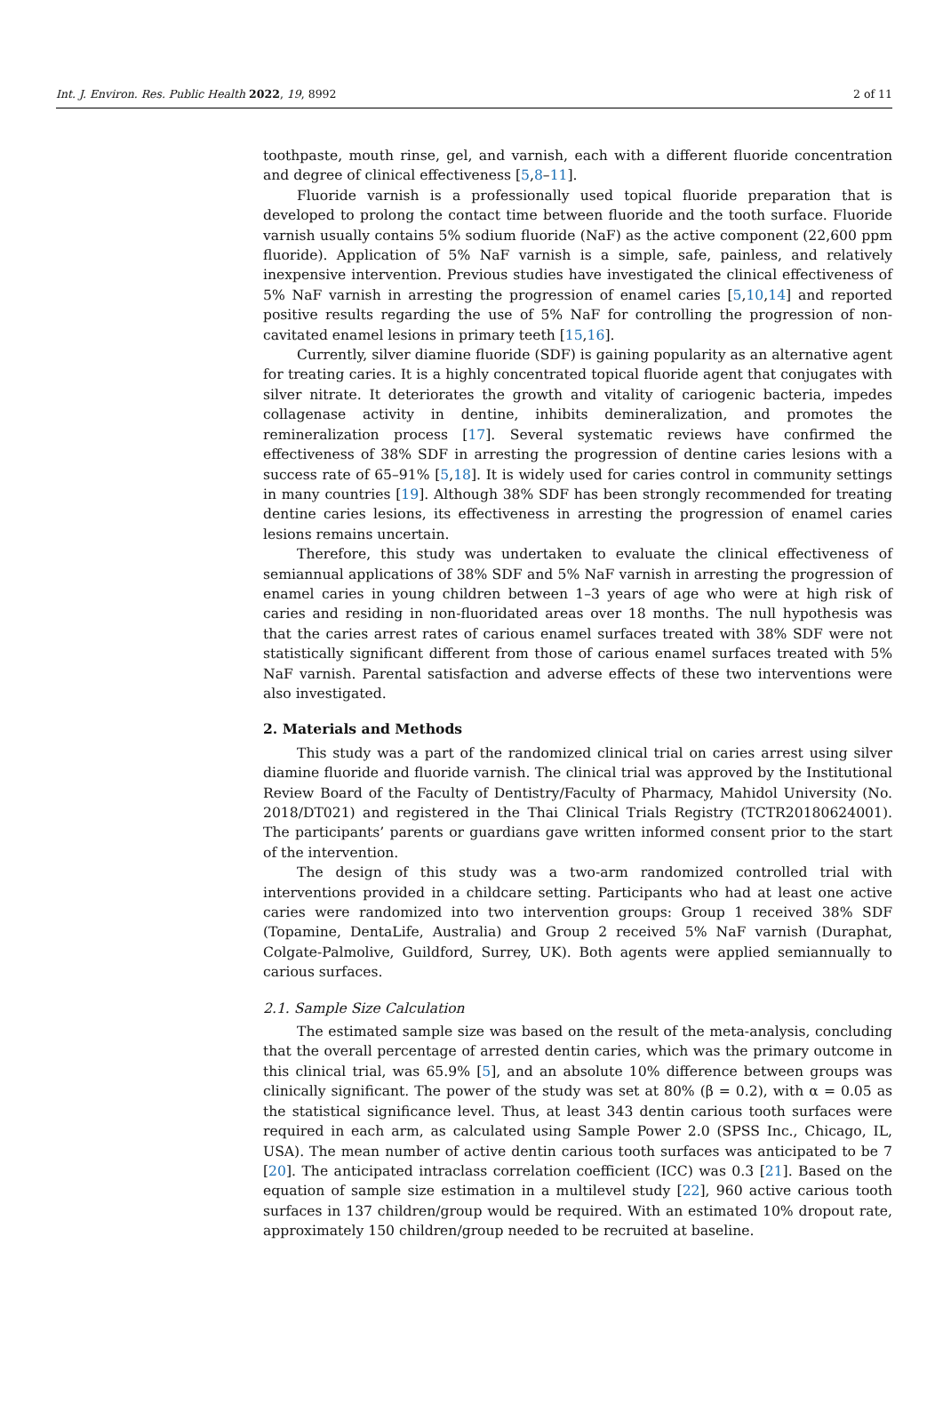Int. J. Environ. Res. Public Health 2022, 19, 8992 2 of 11
toothpaste, mouth rinse, gel, and varnish, each with a different fluoride concentration and degree of clinical effectiveness [5,8–11].
Fluoride varnish is a professionally used topical fluoride preparation that is developed to prolong the contact time between fluoride and the tooth surface. Fluoride varnish usually contains 5% sodium fluoride (NaF) as the active component (22,600 ppm fluoride). Application of 5% NaF varnish is a simple, safe, painless, and relatively inexpensive intervention. Previous studies have investigated the clinical effectiveness of 5% NaF varnish in arresting the progression of enamel caries [5,10,14] and reported positive results regarding the use of 5% NaF for controlling the progression of non-cavitated enamel lesions in primary teeth [15,16].
Currently, silver diamine fluoride (SDF) is gaining popularity as an alternative agent for treating caries. It is a highly concentrated topical fluoride agent that conjugates with silver nitrate. It deteriorates the growth and vitality of cariogenic bacteria, impedes collagenase activity in dentine, inhibits demineralization, and promotes the remineralization process [17]. Several systematic reviews have confirmed the effectiveness of 38% SDF in arresting the progression of dentine caries lesions with a success rate of 65–91% [5,18]. It is widely used for caries control in community settings in many countries [19]. Although 38% SDF has been strongly recommended for treating dentine caries lesions, its effectiveness in arresting the progression of enamel caries lesions remains uncertain.
Therefore, this study was undertaken to evaluate the clinical effectiveness of semiannual applications of 38% SDF and 5% NaF varnish in arresting the progression of enamel caries in young children between 1–3 years of age who were at high risk of caries and residing in non-fluoridated areas over 18 months. The null hypothesis was that the caries arrest rates of carious enamel surfaces treated with 38% SDF were not statistically significant different from those of carious enamel surfaces treated with 5% NaF varnish. Parental satisfaction and adverse effects of these two interventions were also investigated.
2. Materials and Methods
This study was a part of the randomized clinical trial on caries arrest using silver diamine fluoride and fluoride varnish. The clinical trial was approved by the Institutional Review Board of the Faculty of Dentistry/Faculty of Pharmacy, Mahidol University (No. 2018/DT021) and registered in the Thai Clinical Trials Registry (TCTR20180624001). The participants’ parents or guardians gave written informed consent prior to the start of the intervention.
The design of this study was a two-arm randomized controlled trial with interventions provided in a childcare setting. Participants who had at least one active caries were randomized into two intervention groups: Group 1 received 38% SDF (Topamine, DentaLife, Australia) and Group 2 received 5% NaF varnish (Duraphat, Colgate-Palmolive, Guildford, Surrey, UK). Both agents were applied semiannually to carious surfaces.
2.1. Sample Size Calculation
The estimated sample size was based on the result of the meta-analysis, concluding that the overall percentage of arrested dentin caries, which was the primary outcome in this clinical trial, was 65.9% [5], and an absolute 10% difference between groups was clinically significant. The power of the study was set at 80% (β = 0.2), with α = 0.05 as the statistical significance level. Thus, at least 343 dentin carious tooth surfaces were required in each arm, as calculated using Sample Power 2.0 (SPSS Inc., Chicago, IL, USA). The mean number of active dentin carious tooth surfaces was anticipated to be 7 [20]. The anticipated intraclass correlation coefficient (ICC) was 0.3 [21]. Based on the equation of sample size estimation in a multilevel study [22], 960 active carious tooth surfaces in 137 children/group would be required. With an estimated 10% dropout rate, approximately 150 children/group needed to be recruited at baseline.